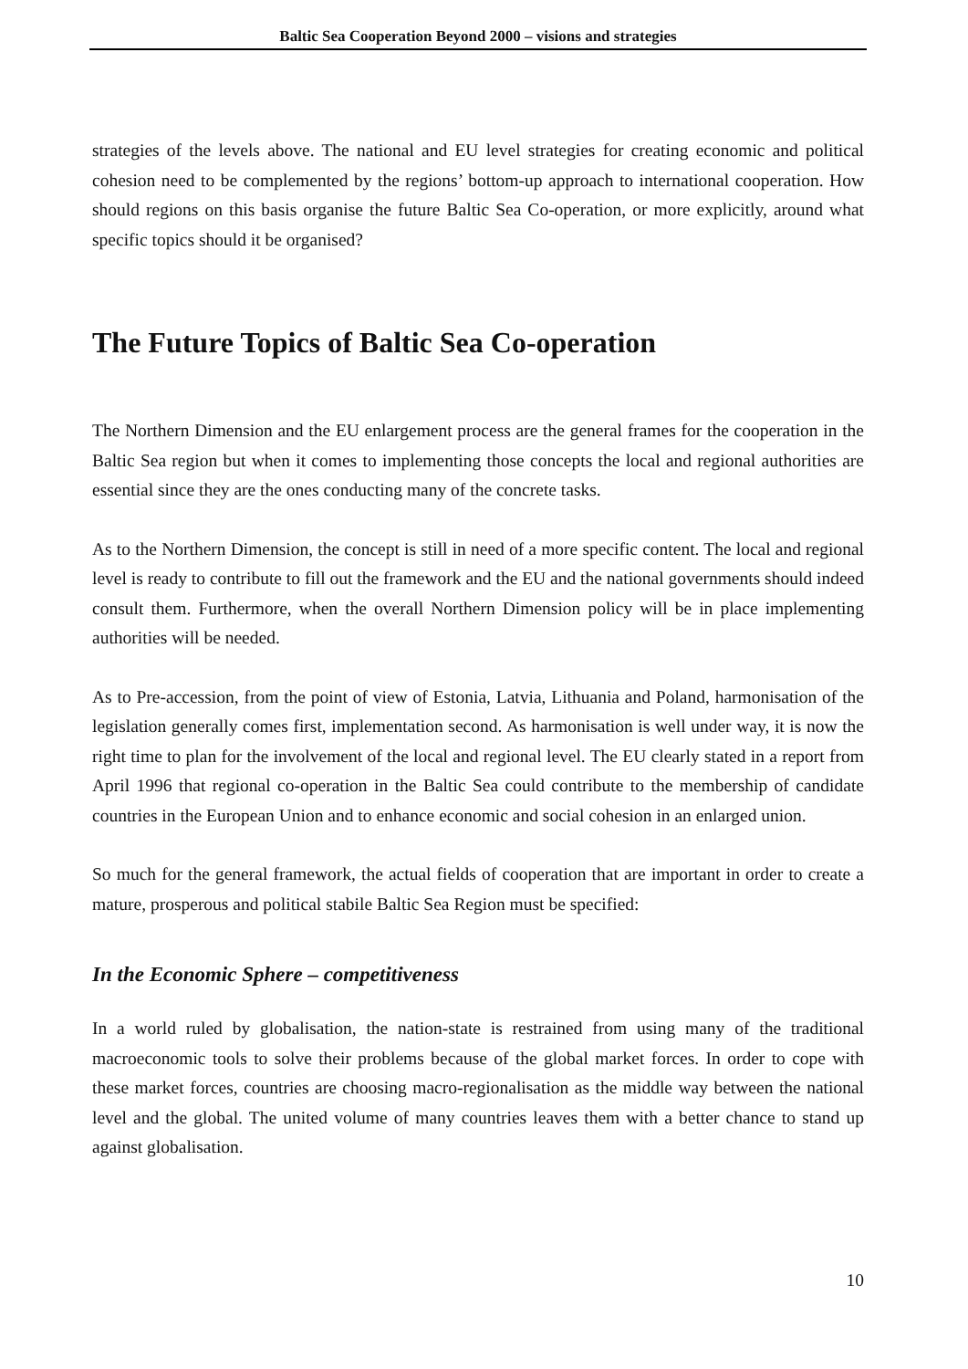Baltic Sea Cooperation Beyond 2000 – visions and strategies
strategies of the levels above. The national and EU level strategies for creating economic and political cohesion need to be complemented by the regions’ bottom-up approach to international cooperation. How should regions on this basis organise the future Baltic Sea Co-operation, or more explicitly, around what specific topics should it be organised?
The Future Topics of Baltic Sea Co-operation
The Northern Dimension and the EU enlargement process are the general frames for the cooperation in the Baltic Sea region but when it comes to implementing those concepts the local and regional authorities are essential since they are the ones conducting many of the concrete tasks.
As to the Northern Dimension, the concept is still in need of a more specific content. The local and regional level is ready to contribute to fill out the framework and the EU and the national governments should indeed consult them. Furthermore, when the overall Northern Dimension policy will be in place implementing authorities will be needed.
As to Pre-accession, from the point of view of Estonia, Latvia, Lithuania and Poland, harmonisation of the legislation generally comes first, implementation second. As harmonisation is well under way, it is now the right time to plan for the involvement of the local and regional level. The EU clearly stated in a report from April 1996 that regional co-operation in the Baltic Sea could contribute to the membership of candidate countries in the European Union and to enhance economic and social cohesion in an enlarged union.
So much for the general framework, the actual fields of cooperation that are important in order to create a mature, prosperous and political stabile Baltic Sea Region must be specified:
In the Economic Sphere – competitiveness
In a world ruled by globalisation, the nation-state is restrained from using many of the traditional macroeconomic tools to solve their problems because of the global market forces. In order to cope with these market forces, countries are choosing macro-regionalisation as the middle way between the national level and the global. The united volume of many countries leaves them with a better chance to stand up against globalisation.
10